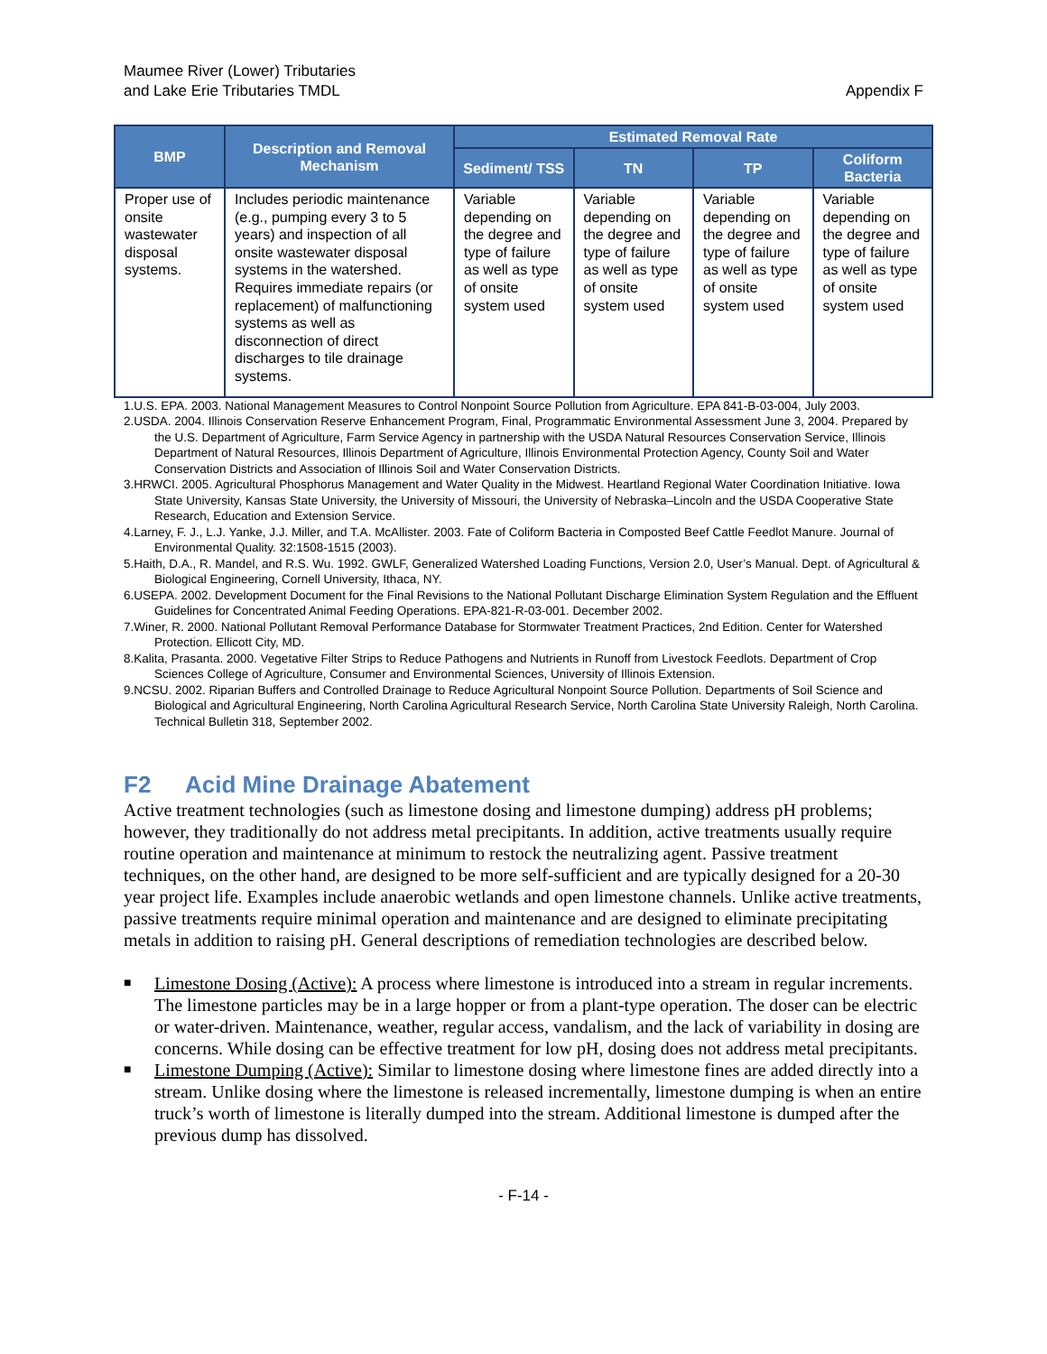Maumee River (Lower) Tributaries
and Lake Erie Tributaries TMDL
Appendix F
| BMP | Description and Removal Mechanism | Estimated Removal Rate | | | |
| --- | --- | --- | --- | --- | --- |
| | | Sediment/ TSS | TN | TP | Coliform Bacteria |
| Proper use of onsite wastewater disposal systems. | Includes periodic maintenance (e.g., pumping every 3 to 5 years) and inspection of all onsite wastewater disposal systems in the watershed. Requires immediate repairs (or replacement) of malfunctioning systems as well as disconnection of direct discharges to tile drainage systems. | Variable depending on the degree and type of failure as well as type of onsite system used | Variable depending on the degree and type of failure as well as type of onsite system used | Variable depending on the degree and type of failure as well as type of onsite system used | Variable depending on the degree and type of failure as well as type of onsite system used |
1.U.S. EPA. 2003. National Management Measures to Control Nonpoint Source Pollution from Agriculture. EPA 841-B-03-004, July 2003.
2.USDA. 2004. Illinois Conservation Reserve Enhancement Program, Final, Programmatic Environmental Assessment June 3, 2004. Prepared by the U.S. Department of Agriculture, Farm Service Agency in partnership with the USDA Natural Resources Conservation Service, Illinois Department of Natural Resources, Illinois Department of Agriculture, Illinois Environmental Protection Agency, County Soil and Water Conservation Districts and Association of Illinois Soil and Water Conservation Districts.
3.HRWCI. 2005. Agricultural Phosphorus Management and Water Quality in the Midwest. Heartland Regional Water Coordination Initiative. Iowa State University, Kansas State University, the University of Missouri, the University of Nebraska–Lincoln and the USDA Cooperative State Research, Education and Extension Service.
4.Larney, F. J., L.J. Yanke, J.J. Miller, and T.A. McAllister. 2003. Fate of Coliform Bacteria in Composted Beef Cattle Feedlot Manure. Journal of Environmental Quality. 32:1508-1515 (2003).
5.Haith, D.A., R. Mandel, and R.S. Wu. 1992. GWLF, Generalized Watershed Loading Functions, Version 2.0, User’s Manual. Dept. of Agricultural & Biological Engineering, Cornell University, Ithaca, NY.
6.USEPA. 2002. Development Document for the Final Revisions to the National Pollutant Discharge Elimination System Regulation and the Effluent Guidelines for Concentrated Animal Feeding Operations. EPA-821-R-03-001. December 2002.
7.Winer, R. 2000. National Pollutant Removal Performance Database for Stormwater Treatment Practices, 2nd Edition. Center for Watershed Protection. Ellicott City, MD.
8.Kalita, Prasanta. 2000. Vegetative Filter Strips to Reduce Pathogens and Nutrients in Runoff from Livestock Feedlots. Department of Crop Sciences College of Agriculture, Consumer and Environmental Sciences, University of Illinois Extension.
9.NCSU. 2002. Riparian Buffers and Controlled Drainage to Reduce Agricultural Nonpoint Source Pollution. Departments of Soil Science and Biological and Agricultural Engineering, North Carolina Agricultural Research Service, North Carolina State University Raleigh, North Carolina. Technical Bulletin 318, September 2002.
F2 Acid Mine Drainage Abatement
Active treatment technologies (such as limestone dosing and limestone dumping) address pH problems; however, they traditionally do not address metal precipitants. In addition, active treatments usually require routine operation and maintenance at minimum to restock the neutralizing agent. Passive treatment techniques, on the other hand, are designed to be more self-sufficient and are typically designed for a 20-30 year project life. Examples include anaerobic wetlands and open limestone channels. Unlike active treatments, passive treatments require minimal operation and maintenance and are designed to eliminate precipitating metals in addition to raising pH. General descriptions of remediation technologies are described below.
■ Limestone Dosing (Active): A process where limestone is introduced into a stream in regular increments. The limestone particles may be in a large hopper or from a plant-type operation. The doser can be electric or water-driven. Maintenance, weather, regular access, vandalism, and the lack of variability in dosing are concerns. While dosing can be effective treatment for low pH, dosing does not address metal precipitants.
■ Limestone Dumping (Active): Similar to limestone dosing where limestone fines are added directly into a stream. Unlike dosing where the limestone is released incrementally, limestone dumping is when an entire truck’s worth of limestone is literally dumped into the stream. Additional limestone is dumped after the previous dump has dissolved.
- F-14 -